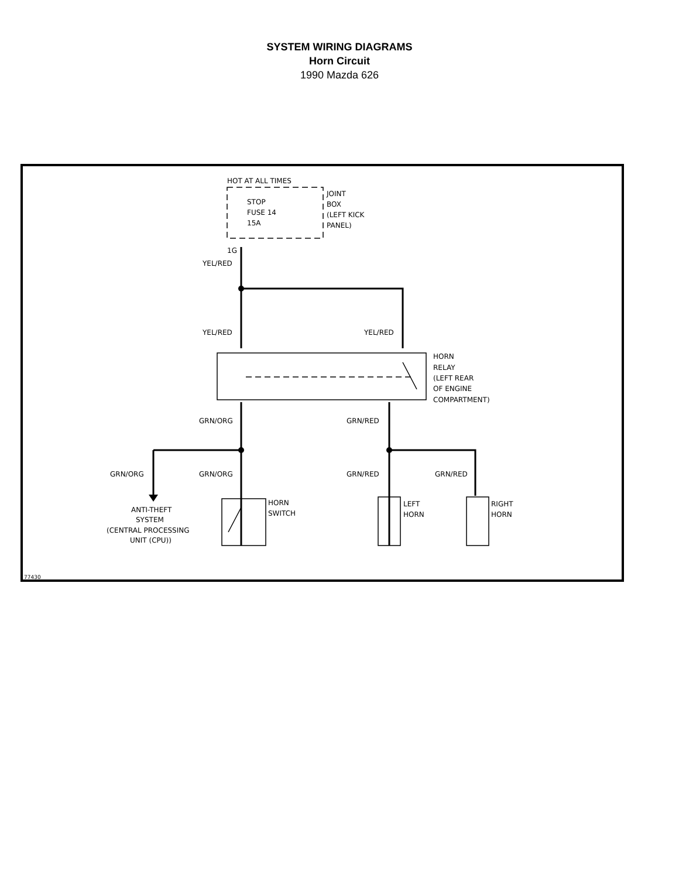SYSTEM WIRING DIAGRAMS
Horn Circuit
1990 Mazda 626
HOT AT ALL TIMES
JOINT
BOX
(LEFT KICK
PANEL)
STOP
FUSE 14
15A
1G
YEL/RED
YEL/RED
YEL/RED
HORN
RELAY
(LEFT REAR
OF ENGINE
COMPARTMENT)
GRN/ORG
GRN/RED
GRN/ORG
GRN/ORG
GRN/RED
GRN/RED
ANTI-THEFT
SYSTEM
(CENTRAL PROCESSING
UNIT (CPU))
HORN
SWITCH
LEFT
HORN
RIGHT
HORN
77430